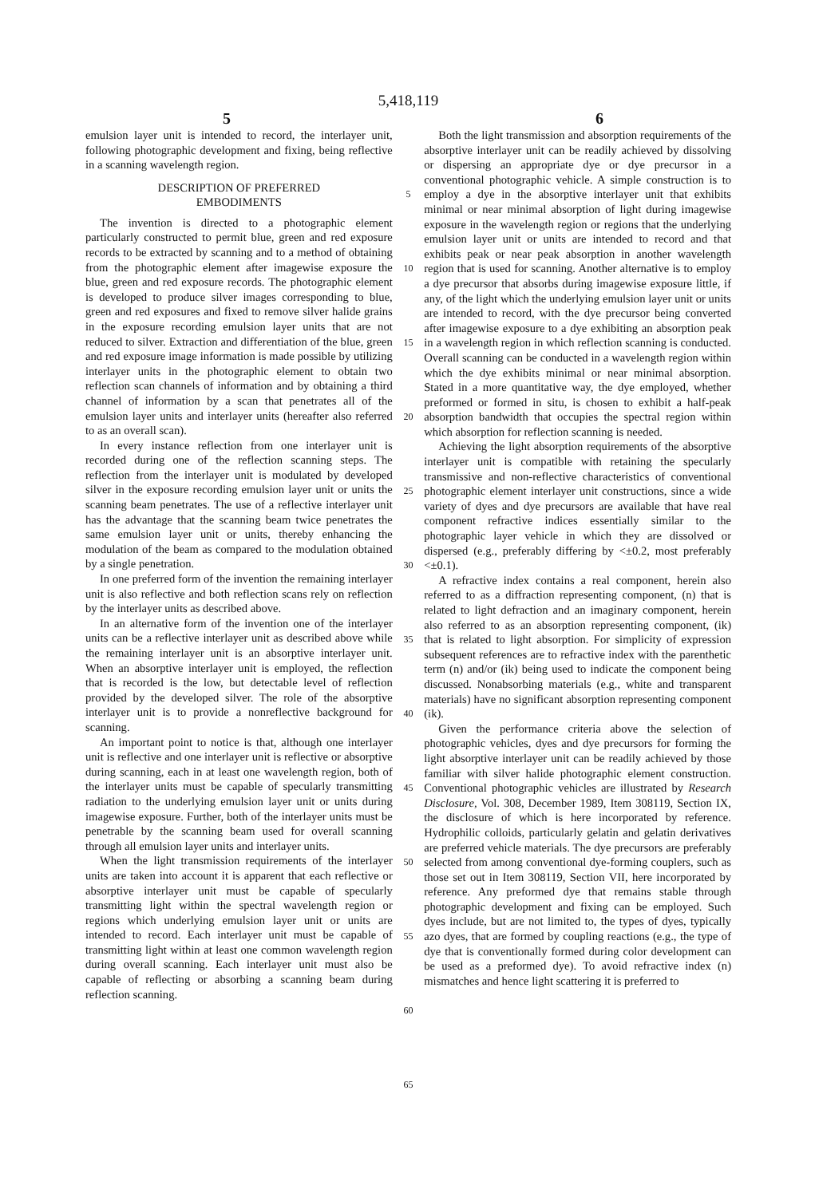5,418,119
5 6
emulsion layer unit is intended to record, the interlayer unit, following photographic development and fixing, being reflective in a scanning wavelength region.
DESCRIPTION OF PREFERRED
EMBODIMENTS
The invention is directed to a photographic element particularly constructed to permit blue, green and red exposure records to be extracted by scanning and to a method of obtaining from the photographic element after imagewise exposure the blue, green and red exposure records. The photographic element is developed to produce silver images corresponding to blue, green and red exposures and fixed to remove silver halide grains in the exposure recording emulsion layer units that are not reduced to silver. Extraction and differentiation of the blue, green and red exposure image information is made possible by utilizing interlayer units in the photographic element to obtain two reflection scan channels of information and by obtaining a third channel of information by a scan that penetrates all of the emulsion layer units and interlayer units (hereafter also referred to as an overall scan).
In every instance reflection from one interlayer unit is recorded during one of the reflection scanning steps. The reflection from the interlayer unit is modulated by developed silver in the exposure recording emulsion layer unit or units the scanning beam penetrates. The use of a reflective interlayer unit has the advantage that the scanning beam twice penetrates the same emulsion layer unit or units, thereby enhancing the modulation of the beam as compared to the modulation obtained by a single penetration.
In one preferred form of the invention the remaining interlayer unit is also reflective and both reflection scans rely on reflection by the interlayer units as described above.
In an alternative form of the invention one of the interlayer units can be a reflective interlayer unit as described above while the remaining interlayer unit is an absorptive interlayer unit. When an absorptive interlayer unit is employed, the reflection that is recorded is the low, but detectable level of reflection provided by the developed silver. The role of the absorptive interlayer unit is to provide a nonreflective background for scanning.
An important point to notice is that, although one interlayer unit is reflective and one interlayer unit is reflective or absorptive during scanning, each in at least one wavelength region, both of the interlayer units must be capable of specularly transmitting radiation to the underlying emulsion layer unit or units during imagewise exposure. Further, both of the interlayer units must be penetrable by the scanning beam used for overall scanning through all emulsion layer units and interlayer units.
When the light transmission requirements of the interlayer units are taken into account it is apparent that each reflective or absorptive interlayer unit must be capable of specularly transmitting light within the spectral wavelength region or regions which underlying emulsion layer unit or units are intended to record. Each interlayer unit must be capable of transmitting light within at least one common wavelength region during overall scanning. Each interlayer unit must also be capable of reflecting or absorbing a scanning beam during reflection scanning.
5
10
15
20
25
30
35
40
45
50
55
60
65
Both the light transmission and absorption requirements of the absorptive interlayer unit can be readily achieved by dissolving or dispersing an appropriate dye or dye precursor in a conventional photographic vehicle. A simple construction is to employ a dye in the absorptive interlayer unit that exhibits minimal or near minimal absorption of light during imagewise exposure in the wavelength region or regions that the underlying emulsion layer unit or units are intended to record and that exhibits peak or near peak absorption in another wavelength region that is used for scanning. Another alternative is to employ a dye precursor that absorbs during imagewise exposure little, if any, of the light which the underlying emulsion layer unit or units are intended to record, with the dye precursor being converted after imagewise exposure to a dye exhibiting an absorption peak in a wavelength region in which reflection scanning is conducted. Overall scanning can be conducted in a wavelength region within which the dye exhibits minimal or near minimal absorption. Stated in a more quantitative way, the dye employed, whether preformed or formed in situ, is chosen to exhibit a half-peak absorption bandwidth that occupies the spectral region within which absorption for reflection scanning is needed.
Achieving the light absorption requirements of the absorptive interlayer unit is compatible with retaining the specularly transmissive and non-reflective characteristics of conventional photographic element interlayer unit constructions, since a wide variety of dyes and dye precursors are available that have real component refractive indices essentially similar to the photographic layer vehicle in which they are dissolved or dispersed (e.g., preferably differing by <±0.2, most preferably <±0.1).
A refractive index contains a real component, herein also referred to as a diffraction representing component, (n) that is related to light defraction and an imaginary component, herein also referred to as an absorption representing component, (ik) that is related to light absorption. For simplicity of expression subsequent references are to refractive index with the parenthetic term (n) and/or (ik) being used to indicate the component being discussed. Nonabsorbing materials (e.g., white and transparent materials) have no significant absorption representing component (ik).
Given the performance criteria above the selection of photographic vehicles, dyes and dye precursors for forming the light absorptive interlayer unit can be readily achieved by those familiar with silver halide photographic element construction. Conventional photographic vehicles are illustrated by Research Disclosure, Vol. 308, December 1989, Item 308119, Section IX, the disclosure of which is here incorporated by reference. Hydrophilic colloids, particularly gelatin and gelatin derivatives are preferred vehicle materials. The dye precursors are preferably selected from among conventional dye-forming couplers, such as those set out in Item 308119, Section VII, here incorporated by reference. Any preformed dye that remains stable through photographic development and fixing can be employed. Such dyes include, but are not limited to, the types of dyes, typically azo dyes, that are formed by coupling reactions (e.g., the type of dye that is conventionally formed during color development can be used as a preformed dye). To avoid refractive index (n) mismatches and hence light scattering it is preferred to